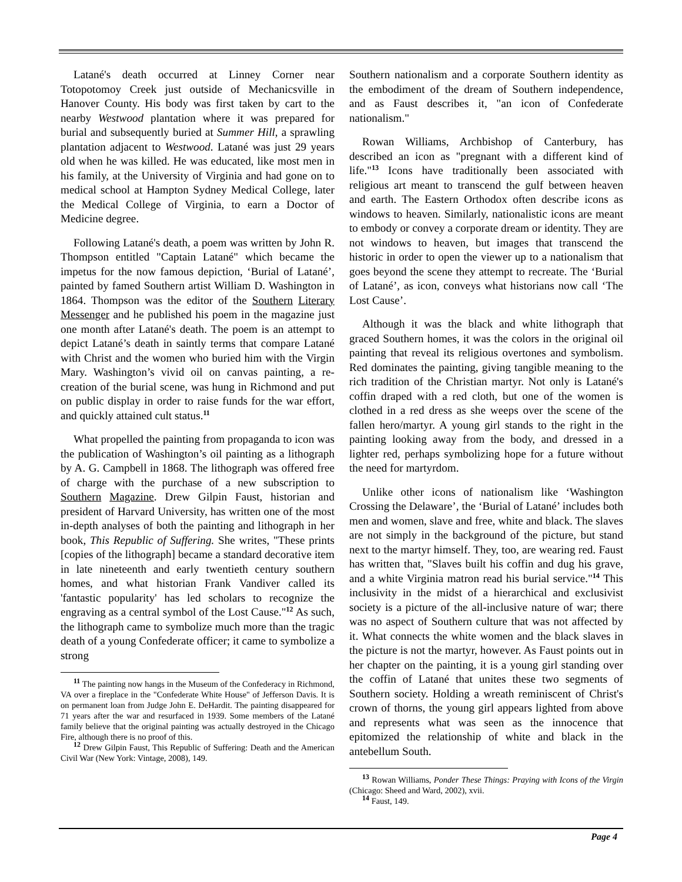Latané's death occurred at Linney Corner near Totopotomoy Creek just outside of Mechanicsville in Hanover County. His body was first taken by cart to the nearby Westwood plantation where it was prepared for burial and subsequently buried at Summer Hill, a sprawling plantation adjacent to Westwood. Latané was just 29 years old when he was killed. He was educated, like most men in his family, at the University of Virginia and had gone on to medical school at Hampton Sydney Medical College, later the Medical College of Virginia, to earn a Doctor of Medicine degree.
Following Latané's death, a poem was written by John R. Thompson entitled "Captain Latané" which became the impetus for the now famous depiction, ‘Burial of Latané’, painted by famed Southern artist William D. Washington in 1864. Thompson was the editor of the Southern Literary Messenger and he published his poem in the magazine just one month after Latané's death. The poem is an attempt to depict Latané’s death in saintly terms that compare Latané with Christ and the women who buried him with the Virgin Mary. Washington’s vivid oil on canvas painting, a re-creation of the burial scene, was hung in Richmond and put on public display in order to raise funds for the war effort, and quickly attained cult status.<sup>11</sup>
What propelled the painting from propaganda to icon was the publication of Washington’s oil painting as a lithograph by A. G. Campbell in 1868. The lithograph was offered free of charge with the purchase of a new subscription to Southern Magazine. Drew Gilpin Faust, historian and president of Harvard University, has written one of the most in-depth analyses of both the painting and lithograph in her book, This Republic of Suffering. She writes, "These prints [copies of the lithograph] became a standard decorative item in late nineteenth and early twentieth century southern homes, and what historian Frank Vandiver called its 'fantastic popularity' has led scholars to recognize the engraving as a central symbol of the Lost Cause."<sup>12</sup> As such, the lithograph came to symbolize much more than the tragic death of a young Confederate officer; it came to symbolize a strong
<sup>11</sup> The painting now hangs in the Museum of the Confederacy in Richmond, VA over a fireplace in the "Confederate White House" of Jefferson Davis. It is on permanent loan from Judge John E. DeHardit. The painting disappeared for 71 years after the war and resurfaced in 1939. Some members of the Latané family believe that the original painting was actually destroyed in the Chicago Fire, although there is no proof of this.
<sup>12</sup> Drew Gilpin Faust, This Republic of Suffering: Death and the American Civil War (New York: Vintage, 2008), 149.
Southern nationalism and a corporate Southern identity as the embodiment of the dream of Southern independence, and as Faust describes it, "an icon of Confederate nationalism."
Rowan Williams, Archbishop of Canterbury, has described an icon as "pregnant with a different kind of life."<sup>13</sup> Icons have traditionally been associated with religious art meant to transcend the gulf between heaven and earth. The Eastern Orthodox often describe icons as windows to heaven. Similarly, nationalistic icons are meant to embody or convey a corporate dream or identity. They are not windows to heaven, but images that transcend the historic in order to open the viewer up to a nationalism that goes beyond the scene they attempt to recreate. The ‘Burial of Latané’, as icon, conveys what historians now call ‘The Lost Cause’.
Although it was the black and white lithograph that graced Southern homes, it was the colors in the original oil painting that reveal its religious overtones and symbolism. Red dominates the painting, giving tangible meaning to the rich tradition of the Christian martyr. Not only is Latané's coffin draped with a red cloth, but one of the women is clothed in a red dress as she weeps over the scene of the fallen hero/martyr. A young girl stands to the right in the painting looking away from the body, and dressed in a lighter red, perhaps symbolizing hope for a future without the need for martyrdom.
Unlike other icons of nationalism like ‘Washington Crossing the Delaware’, the ‘Burial of Latané’ includes both men and women, slave and free, white and black. The slaves are not simply in the background of the picture, but stand next to the martyr himself. They, too, are wearing red. Faust has written that, "Slaves built his coffin and dug his grave, and a white Virginia matron read his burial service."<sup>14</sup> This inclusivity in the midst of a hierarchical and exclusivist society is a picture of the all-inclusive nature of war; there was no aspect of Southern culture that was not affected by it. What connects the white women and the black slaves in the picture is not the martyr, however. As Faust points out in her chapter on the painting, it is a young girl standing over the coffin of Latané that unites these two segments of Southern society. Holding a wreath reminiscent of Christ's crown of thorns, the young girl appears lighted from above and represents what was seen as the innocence that epitomized the relationship of white and black in the antebellum South.
<sup>13</sup> Rowan Williams, Ponder These Things: Praying with Icons of the Virgin (Chicago: Sheed and Ward, 2002), xvii.
<sup>14</sup> Faust, 149.
Page 4